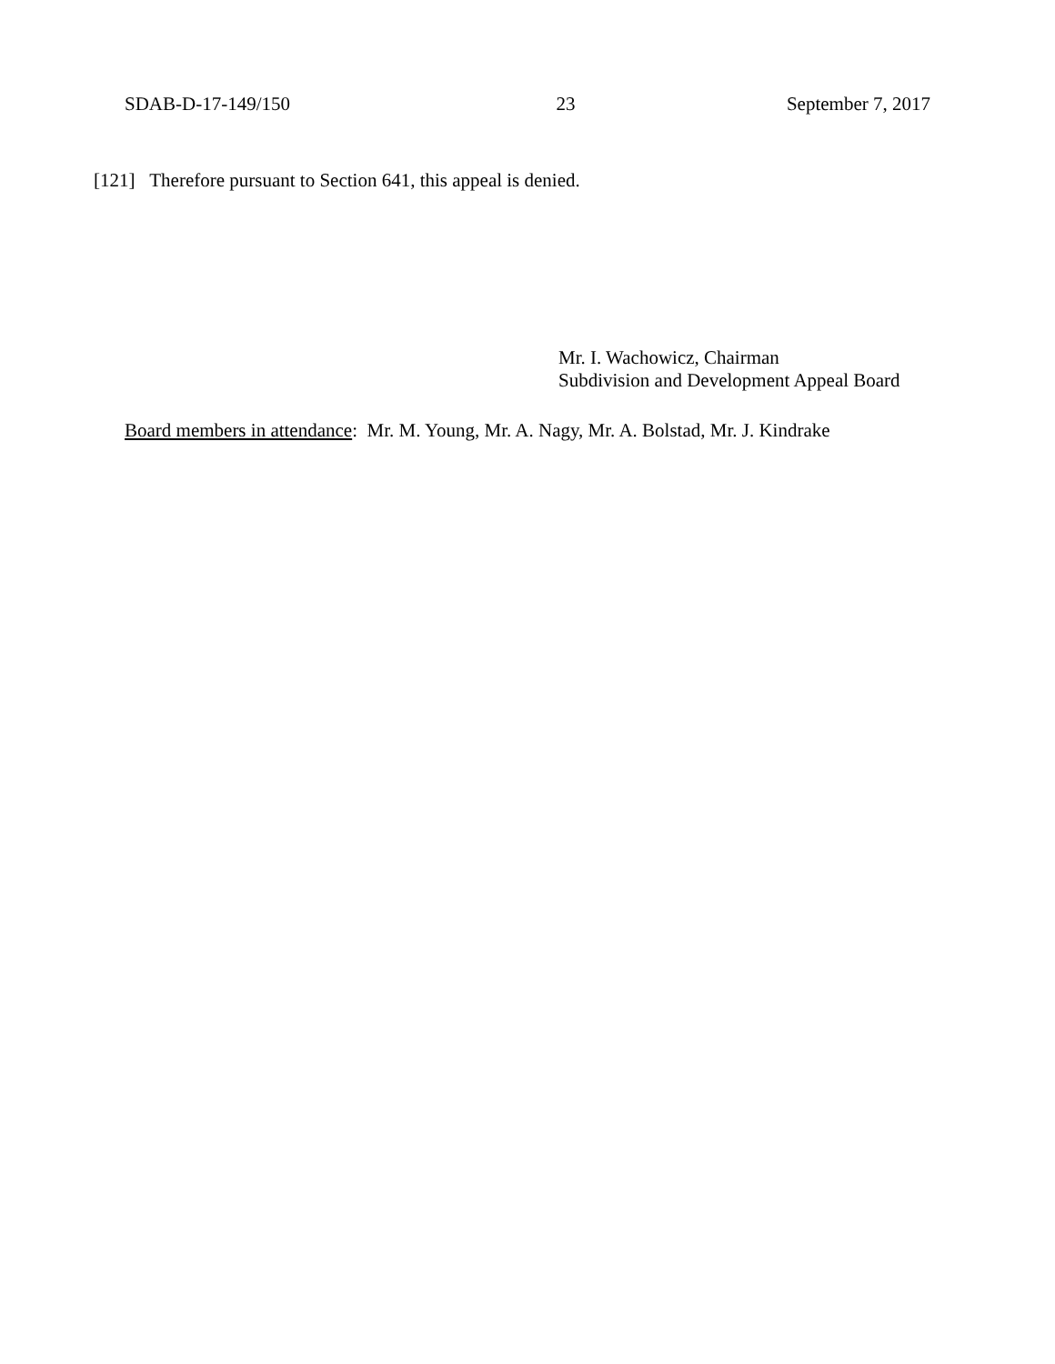SDAB-D-17-149/150 23 September 7, 2017
[121] Therefore pursuant to Section 641, this appeal is denied.
Mr. I. Wachowicz, Chairman
Subdivision and Development Appeal Board
Board members in attendance: Mr. M. Young, Mr. A. Nagy, Mr. A. Bolstad, Mr. J. Kindrake